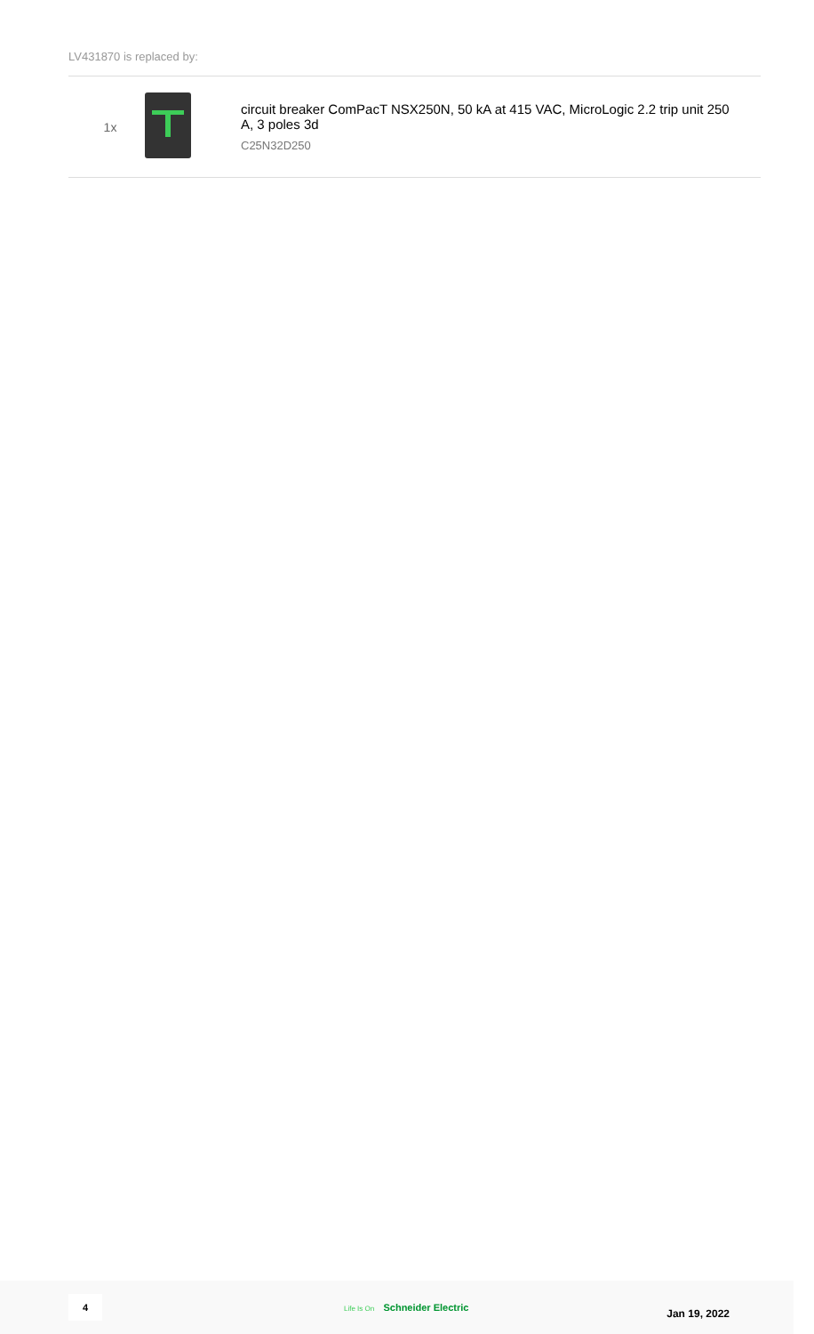LV431870 is replaced by:
1x
circuit breaker ComPacT NSX250N, 50 kA at 415 VAC, MicroLogic 2.2 trip unit 250 A, 3 poles 3d
C25N32D250
4
Life Is On Schneider Electric
Jan 19, 2022